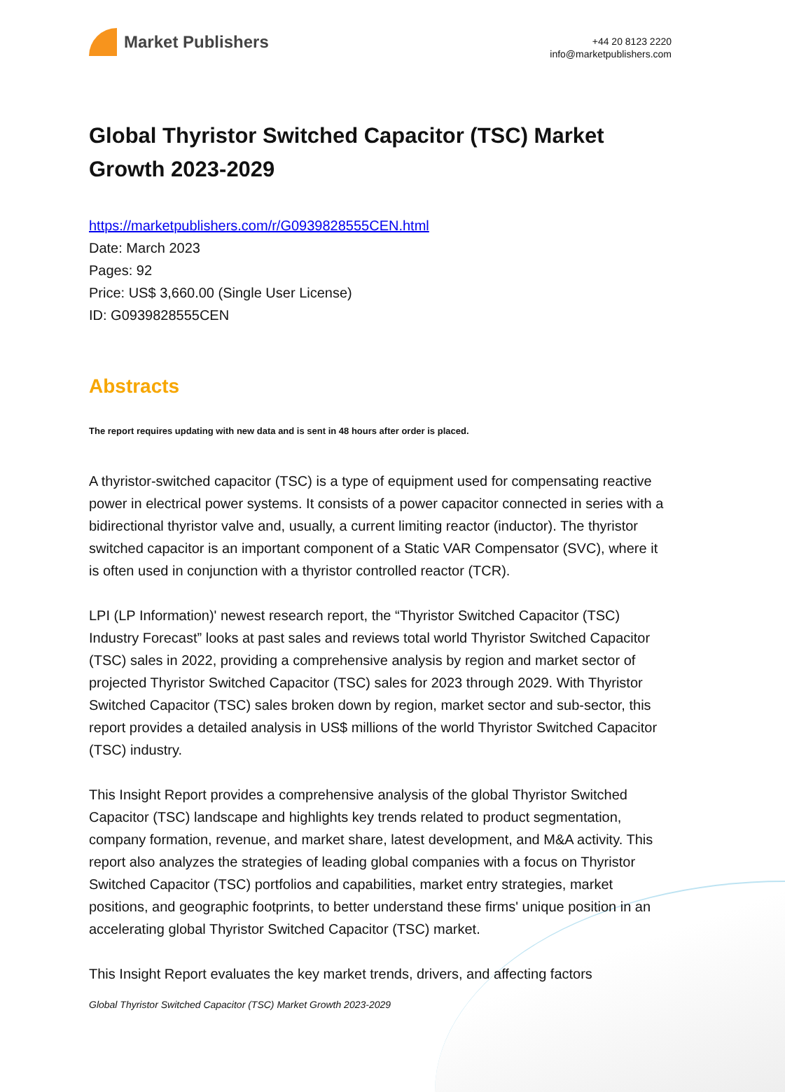Market Publishers
+44 20 8123 2220
info@marketpublishers.com
Global Thyristor Switched Capacitor (TSC) Market Growth 2023-2029
https://marketpublishers.com/r/G0939828555CEN.html
Date: March 2023
Pages: 92
Price: US$ 3,660.00 (Single User License)
ID: G0939828555CEN
Abstracts
The report requires updating with new data and is sent in 48 hours after order is placed.
A thyristor-switched capacitor (TSC) is a type of equipment used for compensating reactive power in electrical power systems. It consists of a power capacitor connected in series with a bidirectional thyristor valve and, usually, a current limiting reactor (inductor). The thyristor switched capacitor is an important component of a Static VAR Compensator (SVC), where it is often used in conjunction with a thyristor controlled reactor (TCR).
LPI (LP Information)' newest research report, the “Thyristor Switched Capacitor (TSC) Industry Forecast” looks at past sales and reviews total world Thyristor Switched Capacitor (TSC) sales in 2022, providing a comprehensive analysis by region and market sector of projected Thyristor Switched Capacitor (TSC) sales for 2023 through 2029. With Thyristor Switched Capacitor (TSC) sales broken down by region, market sector and sub-sector, this report provides a detailed analysis in US$ millions of the world Thyristor Switched Capacitor (TSC) industry.
This Insight Report provides a comprehensive analysis of the global Thyristor Switched Capacitor (TSC) landscape and highlights key trends related to product segmentation, company formation, revenue, and market share, latest development, and M&A activity. This report also analyzes the strategies of leading global companies with a focus on Thyristor Switched Capacitor (TSC) portfolios and capabilities, market entry strategies, market positions, and geographic footprints, to better understand these firms' unique position in an accelerating global Thyristor Switched Capacitor (TSC) market.
This Insight Report evaluates the key market trends, drivers, and affecting factors
Global Thyristor Switched Capacitor (TSC) Market Growth 2023-2029